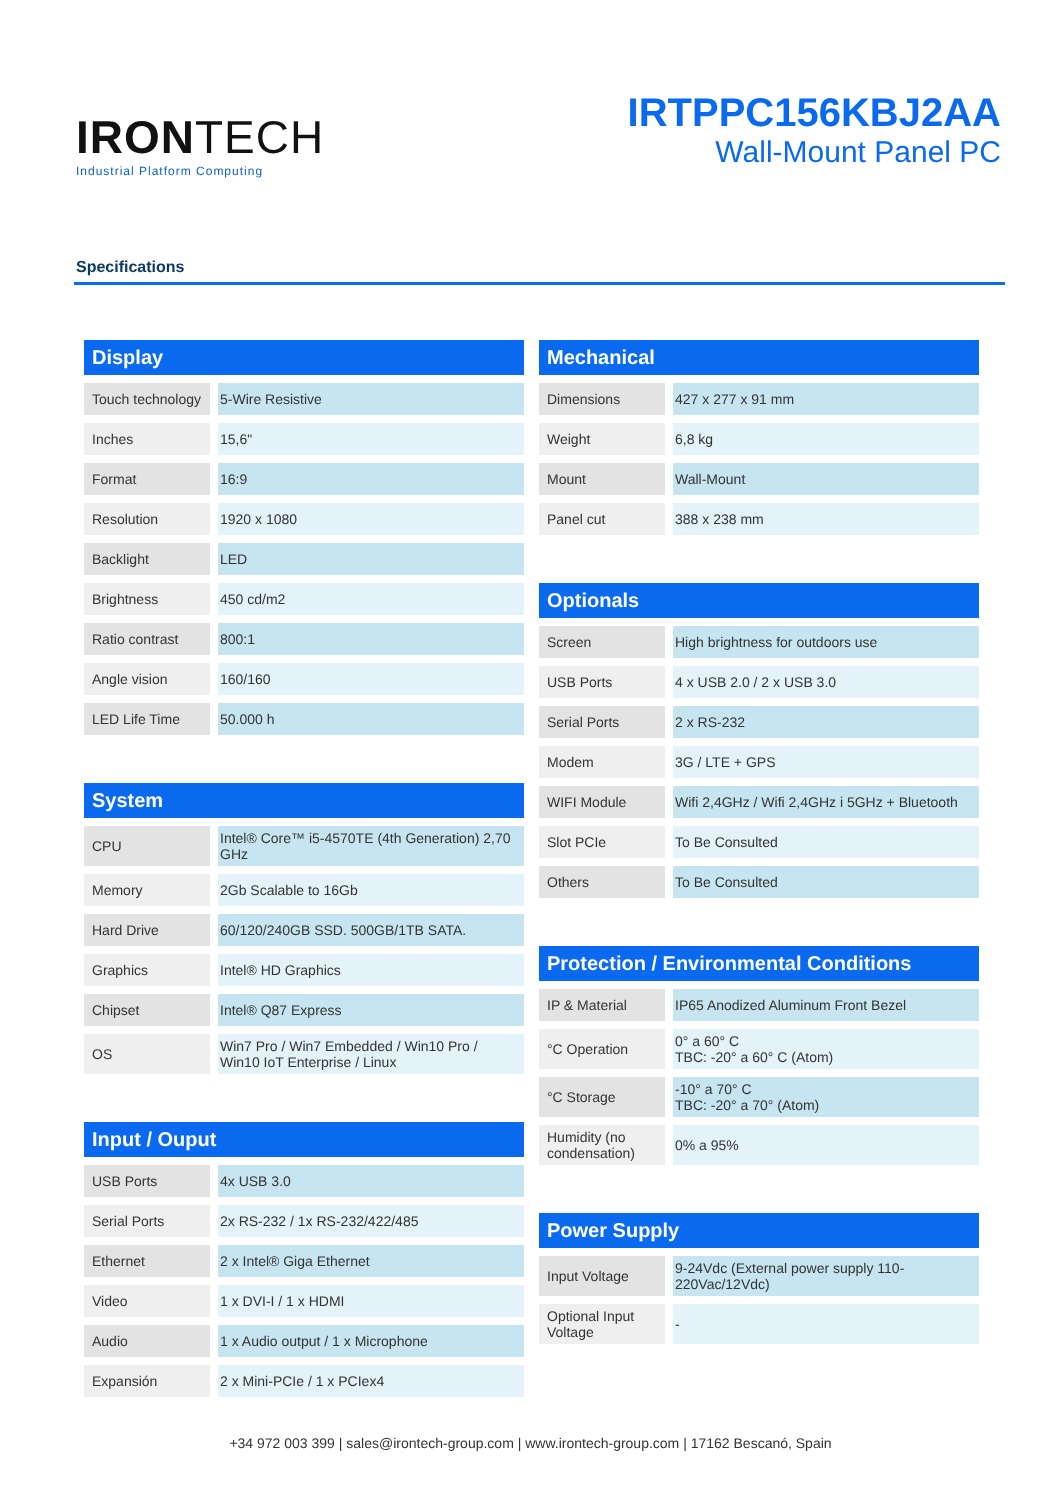IRONTECH
Industrial Platform Computing
IRTPPC156KBJ2AA
Wall-Mount Panel PC
Specifications
Display
| Touch technology | 5-Wire Resistive |
| Inches | 15,6" |
| Format | 16:9 |
| Resolution | 1920 x 1080 |
| Backlight | LED |
| Brightness | 450 cd/m2 |
| Ratio contrast | 800:1 |
| Angle vision | 160/160 |
| LED Life Time | 50.000 h |
System
| CPU | Intel® Core™ i5-4570TE (4th Generation) 2,70 GHz |
| Memory | 2Gb Scalable to 16Gb |
| Hard Drive | 60/120/240GB SSD. 500GB/1TB SATA. |
| Graphics | Intel® HD Graphics |
| Chipset | Intel® Q87 Express |
| OS | Win7 Pro / Win7 Embedded / Win10 Pro / Win10 IoT Enterprise / Linux |
Input / Ouput
| USB Ports | 4x USB 3.0 |
| Serial Ports | 2x RS-232 / 1x RS-232/422/485 |
| Ethernet | 2 x Intel® Giga Ethernet |
| Video | 1 x DVI-I / 1 x HDMI |
| Audio | 1 x Audio output / 1 x Microphone |
| Expansión | 2 x Mini-PCIe / 1 x PCIex4 |
Mechanical
| Dimensions | 427 x 277 x 91 mm |
| Weight | 6,8 kg |
| Mount | Wall-Mount |
| Panel cut | 388 x 238 mm |
Optionals
| Screen | High brightness for outdoors use |
| USB Ports | 4 x USB 2.0 / 2 x USB 3.0 |
| Serial Ports | 2 x RS-232 |
| Modem | 3G / LTE + GPS |
| WIFI Module | Wifi 2,4GHz / Wifi 2,4GHz i 5GHz + Bluetooth |
| Slot PCIe | To Be Consulted |
| Others | To Be Consulted |
Protection / Environmental Conditions
| IP & Material | IP65 Anodized Aluminum Front Bezel |
| °C Operation | 0° a 60° C TBC: -20° a 60° C (Atom) |
| °C Storage | -10° a 70° C TBC: -20° a 70° (Atom) |
| Humidity (no condensation) | 0% a 95% |
Power Supply
| Input Voltage | 9-24Vdc (External power supply 110-220Vac/12Vdc) |
| Optional Input Voltage | - |
+34 972 003 399 | sales@irontech-group.com | www.irontech-group.com | 17162 Bescanó, Spain